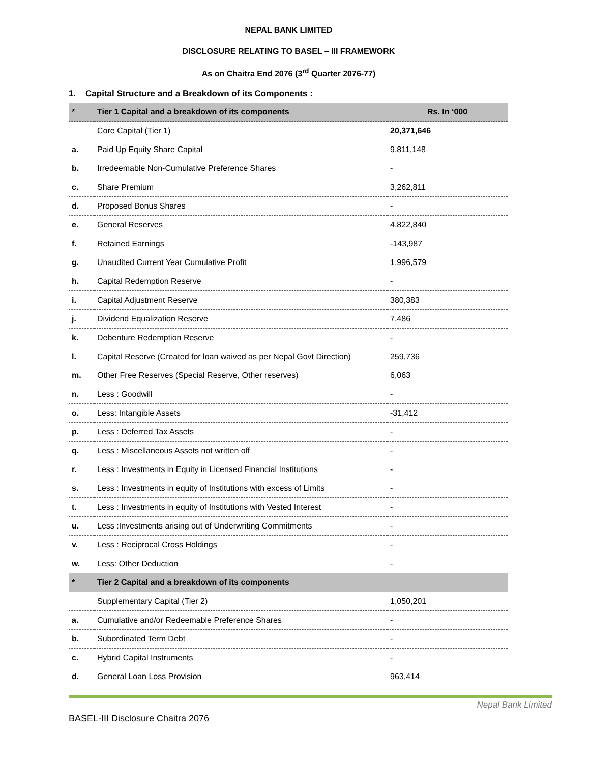NEPAL BANK LIMITED
DISCLOSURE RELATING TO BASEL – III FRAMEWORK
As on Chaitra End 2076 (3<sup>rd</sup> Quarter 2076-77)
1. Capital Structure and a Breakdown of its Components :
| * | Tier 1 Capital and a breakdown of its components | Rs. In ‘000 |
| | Core Capital (Tier 1) | 20,371,646 |
| a. | Paid Up Equity Share Capital | 9,811,148 |
| b. | Irredeemable Non-Cumulative Preference Shares | - |
| c. | Share Premium | 3,262,811 |
| d. | Proposed Bonus Shares | - |
| e. | General Reserves | 4,822,840 |
| f. | Retained Earnings | -143,987 |
| g. | Unaudited Current Year Cumulative Profit | 1,996,579 |
| h. | Capital Redemption Reserve | - |
| i. | Capital Adjustment Reserve | 380,383 |
| j. | Dividend Equalization Reserve | 7,486 |
| k. | Debenture Redemption Reserve | - |
| l. | Capital Reserve (Created for loan waived as per Nepal Govt Direction) | 259,736 |
| m. | Other Free Reserves (Special Reserve, Other reserves) | 6,063 |
| n. | Less : Goodwill | - |
| o. | Less: Intangible Assets | -31,412 |
| p. | Less : Deferred Tax Assets | - |
| q. | Less : Miscellaneous Assets not written off | - |
| r. | Less : Investments in Equity in Licensed Financial Institutions | - |
| s. | Less : Investments in equity of Institutions with excess of Limits | - |
| t. | Less : Investments in equity of Institutions with Vested Interest | - |
| u. | Less :Investments arising out of Underwriting Commitments | - |
| v. | Less : Reciprocal Cross Holdings | - |
| w. | Less: Other Deduction | - |
| * | Tier 2 Capital and a breakdown of its components | |
| | Supplementary Capital (Tier 2) | 1,050,201 |
| a. | Cumulative and/or Redeemable Preference Shares | - |
| b. | Subordinated Term Debt | - |
| c. | Hybrid Capital Instruments | - |
| d. | General Loan Loss Provision | 963,414 |
Nepal Bank Limited
BASEL-III Disclosure Chaitra 2076